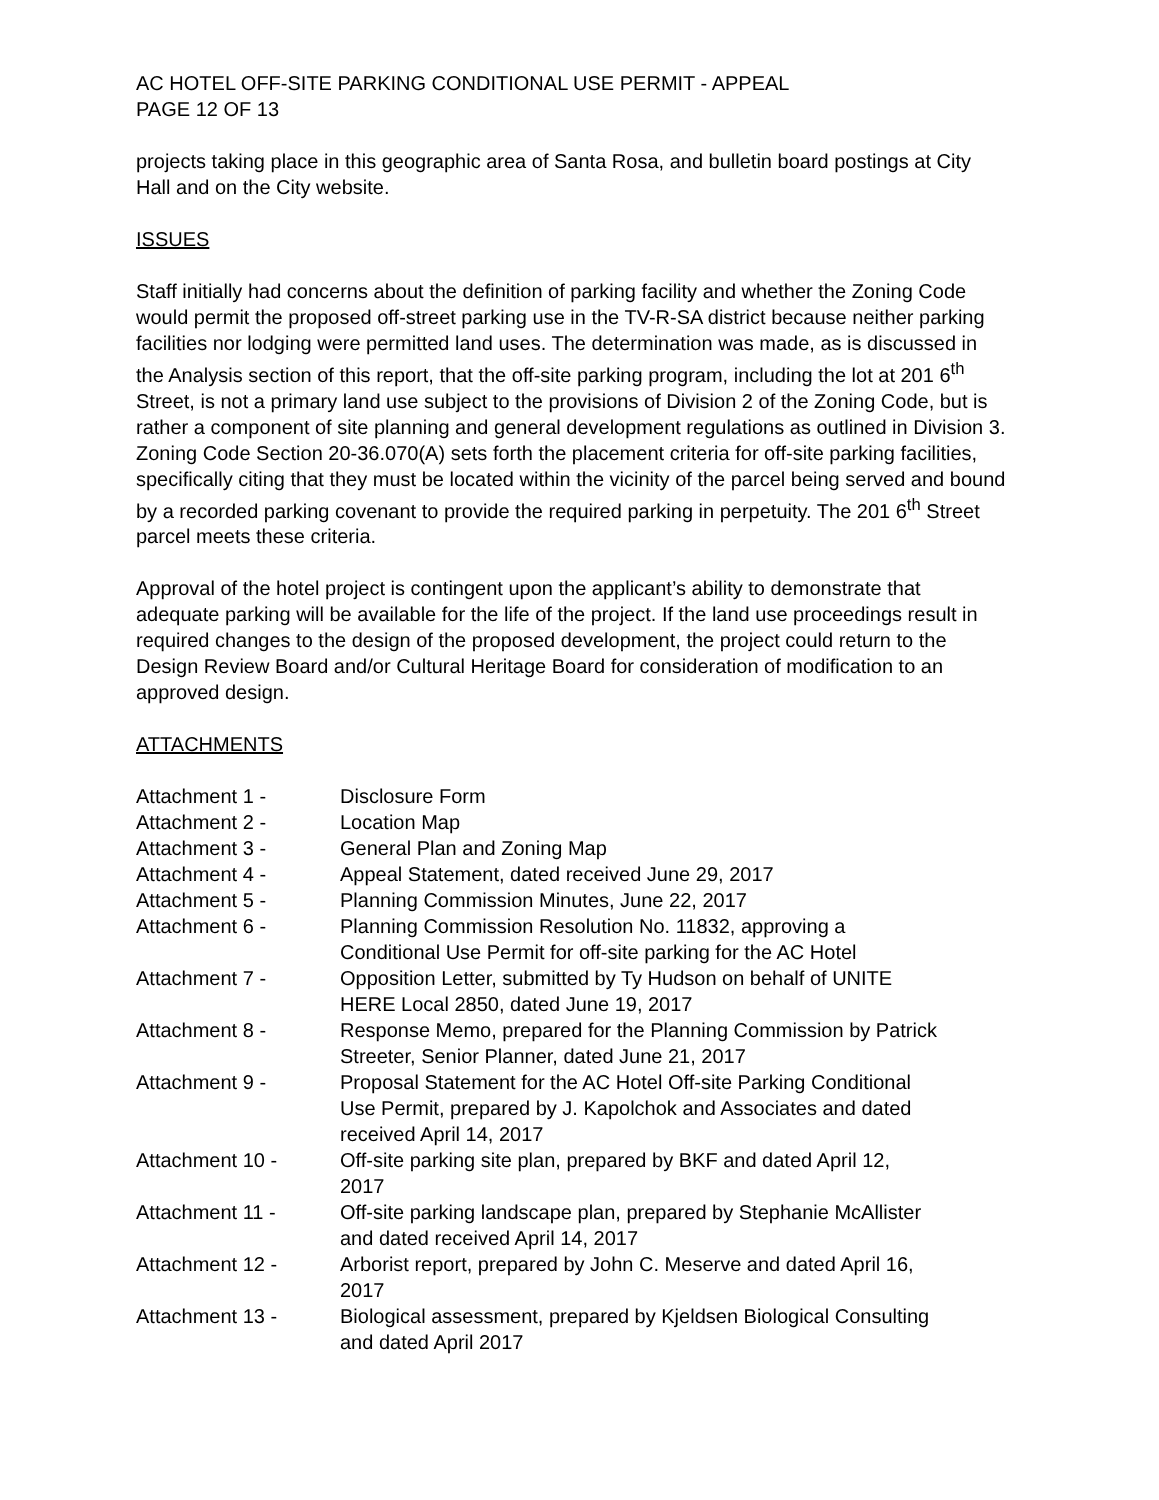AC HOTEL OFF-SITE PARKING CONDITIONAL USE PERMIT - APPEAL
PAGE 12 OF 13
projects taking place in this geographic area of Santa Rosa, and bulletin board postings at City Hall and on the City website.
ISSUES
Staff initially had concerns about the definition of parking facility and whether the Zoning Code would permit the proposed off-street parking use in the TV-R-SA district because neither parking facilities nor lodging were permitted land uses. The determination was made, as is discussed in the Analysis section of this report, that the off-site parking program, including the lot at 201 6<sup>th</sup> Street, is not a primary land use subject to the provisions of Division 2 of the Zoning Code, but is rather a component of site planning and general development regulations as outlined in Division 3. Zoning Code Section 20-36.070(A) sets forth the placement criteria for off-site parking facilities, specifically citing that they must be located within the vicinity of the parcel being served and bound by a recorded parking covenant to provide the required parking in perpetuity. The 201 6<sup>th</sup> Street parcel meets these criteria.
Approval of the hotel project is contingent upon the applicant’s ability to demonstrate that adequate parking will be available for the life of the project. If the land use proceedings result in required changes to the design of the proposed development, the project could return to the Design Review Board and/or Cultural Heritage Board for consideration of modification to an approved design.
ATTACHMENTS
| Attachment 1 - | Disclosure Form |
| Attachment 2 - | Location Map |
| Attachment 3 - | General Plan and Zoning Map |
| Attachment 4 - | Appeal Statement, dated received June 29, 2017 |
| Attachment 5 - | Planning Commission Minutes, June 22, 2017 |
| Attachment 6 - | Planning Commission Resolution No. 11832, approving a Conditional Use Permit for off-site parking for the AC Hotel |
| Attachment 7 - | Opposition Letter, submitted by Ty Hudson on behalf of UNITE HERE Local 2850, dated June 19, 2017 |
| Attachment 8 - | Response Memo, prepared for the Planning Commission by Patrick Streeter, Senior Planner, dated June 21, 2017 |
| Attachment 9 - | Proposal Statement for the AC Hotel Off-site Parking Conditional Use Permit, prepared by J. Kapolchok and Associates and dated received April 14, 2017 |
| Attachment 10 - | Off-site parking site plan, prepared by BKF and dated April 12, 2017 |
| Attachment 11 - | Off-site parking landscape plan, prepared by Stephanie McAllister and dated received April 14, 2017 |
| Attachment 12 - | Arborist report, prepared by John C. Meserve and dated April 16, 2017 |
| Attachment 13 - | Biological assessment, prepared by Kjeldsen Biological Consulting and dated April 2017 |